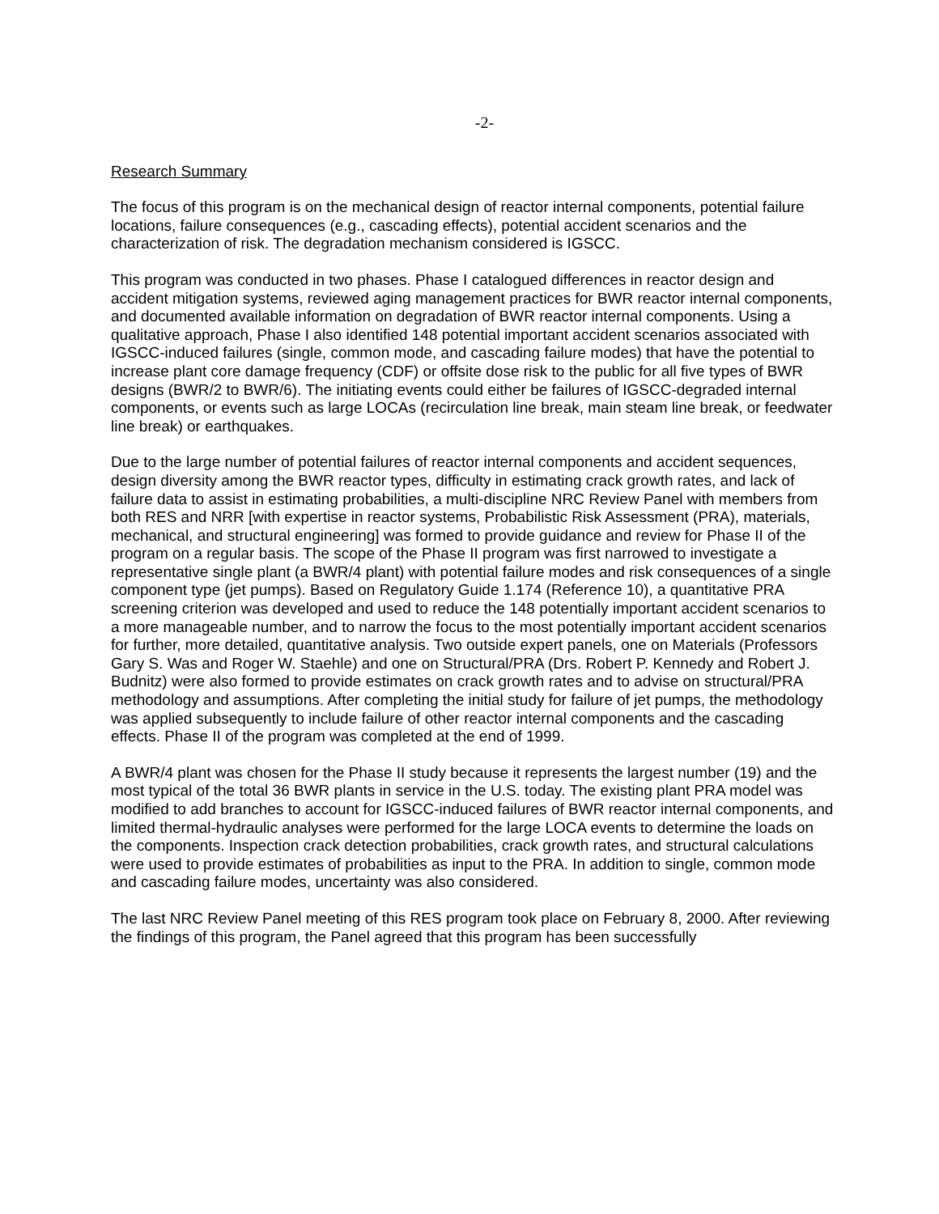-2-
Research Summary
The focus of this program is on the mechanical design of reactor internal components, potential failure locations, failure consequences (e.g., cascading effects), potential accident scenarios and the characterization of risk. The degradation mechanism considered is IGSCC.
This program was conducted in two phases. Phase I catalogued differences in reactor design and accident mitigation systems, reviewed aging management practices for BWR reactor internal components, and documented available information on degradation of BWR reactor internal components. Using a qualitative approach, Phase I also identified 148 potential important accident scenarios associated with IGSCC-induced failures (single, common mode, and cascading failure modes) that have the potential to increase plant core damage frequency (CDF) or offsite dose risk to the public for all five types of BWR designs (BWR/2 to BWR/6). The initiating events could either be failures of IGSCC-degraded internal components, or events such as large LOCAs (recirculation line break, main steam line break, or feedwater line break) or earthquakes.
Due to the large number of potential failures of reactor internal components and accident sequences, design diversity among the BWR reactor types, difficulty in estimating crack growth rates, and lack of failure data to assist in estimating probabilities, a multi-discipline NRC Review Panel with members from both RES and NRR [with expertise in reactor systems, Probabilistic Risk Assessment (PRA), materials, mechanical, and structural engineering] was formed to provide guidance and review for Phase II of the program on a regular basis. The scope of the Phase II program was first narrowed to investigate a representative single plant (a BWR/4 plant) with potential failure modes and risk consequences of a single component type (jet pumps). Based on Regulatory Guide 1.174 (Reference 10), a quantitative PRA screening criterion was developed and used to reduce the 148 potentially important accident scenarios to a more manageable number, and to narrow the focus to the most potentially important accident scenarios for further, more detailed, quantitative analysis. Two outside expert panels, one on Materials (Professors Gary S. Was and Roger W. Staehle) and one on Structural/PRA (Drs. Robert P. Kennedy and Robert J. Budnitz) were also formed to provide estimates on crack growth rates and to advise on structural/PRA methodology and assumptions. After completing the initial study for failure of jet pumps, the methodology was applied subsequently to include failure of other reactor internal components and the cascading effects. Phase II of the program was completed at the end of 1999.
A BWR/4 plant was chosen for the Phase II study because it represents the largest number (19) and the most typical of the total 36 BWR plants in service in the U.S. today. The existing plant PRA model was modified to add branches to account for IGSCC-induced failures of BWR reactor internal components, and limited thermal-hydraulic analyses were performed for the large LOCA events to determine the loads on the components. Inspection crack detection probabilities, crack growth rates, and structural calculations were used to provide estimates of probabilities as input to the PRA. In addition to single, common mode and cascading failure modes, uncertainty was also considered.
The last NRC Review Panel meeting of this RES program took place on February 8, 2000. After reviewing the findings of this program, the Panel agreed that this program has been successfully